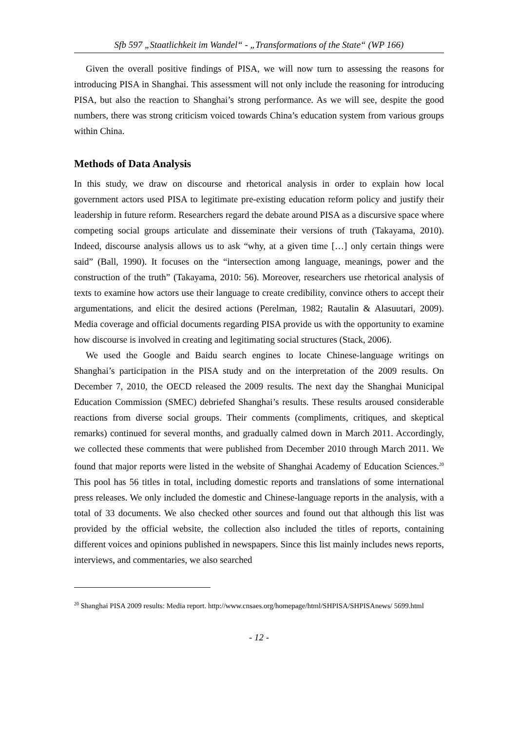Sfb 597 „Staatlichkeit im Wandel“ - „Transformations of the State“ (WP 166)
Given the overall positive findings of PISA, we will now turn to assessing the reasons for introducing PISA in Shanghai. This assessment will not only include the reasoning for introducing PISA, but also the reaction to Shanghai’s strong performance. As we will see, despite the good numbers, there was strong criticism voiced towards China’s education system from various groups within China.
Methods of Data Analysis
In this study, we draw on discourse and rhetorical analysis in order to explain how local government actors used PISA to legitimate pre-existing education reform policy and justify their leadership in future reform. Researchers regard the debate around PISA as a discursive space where competing social groups articulate and disseminate their versions of truth (Takayama, 2010). Indeed, discourse analysis allows us to ask “why, at a given time […] only certain things were said” (Ball, 1990). It focuses on the “intersection among language, meanings, power and the construction of the truth” (Takayama, 2010: 56). Moreover, researchers use rhetorical analysis of texts to examine how actors use their language to create credibility, convince others to accept their argumentations, and elicit the desired actions (Perelman, 1982; Rautalin & Alasuutari, 2009). Media coverage and official documents regarding PISA provide us with the opportunity to examine how discourse is involved in creating and legitimating social structures (Stack, 2006).
We used the Google and Baidu search engines to locate Chinese-language writings on Shanghai’s participation in the PISA study and on the interpretation of the 2009 results. On December 7, 2010, the OECD released the 2009 results. The next day the Shanghai Municipal Education Commission (SMEC) debriefed Shanghai’s results. These results aroused considerable reactions from diverse social groups. Their comments (compliments, critiques, and skeptical remarks) continued for several months, and gradually calmed down in March 2011. Accordingly, we collected these comments that were published from December 2010 through March 2011. We found that major reports were listed in the website of Shanghai Academy of Education Sciences.<sup>20</sup> This pool has 56 titles in total, including domestic reports and translations of some international press releases. We only included the domestic and Chinese-language reports in the analysis, with a total of 33 documents. We also checked other sources and found out that although this list was provided by the official website, the collection also included the titles of reports, containing different voices and opinions published in newspapers. Since this list mainly includes news reports, interviews, and commentaries, we also searched
<sup>20</sup> Shanghai PISA 2009 results: Media report. http://www.cnsaes.org/homepage/html/SHPISA/SHPISAnews/ 5699.html
- 12 -